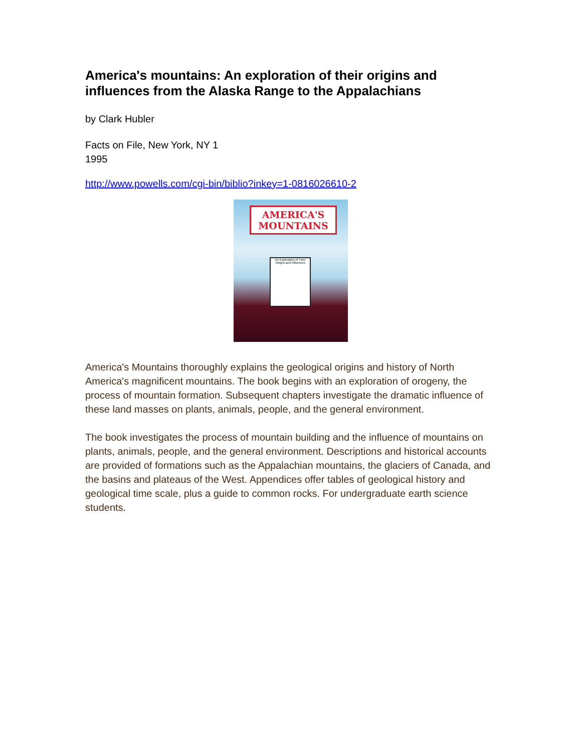America's mountains: An exploration of their origins and influences from the Alaska Range to the Appalachians
by Clark Hubler
Facts on File, New York, NY 1
1995
http://www.powells.com/cgi-bin/biblio?inkey=1-0816026610-2
AMERICA'S MOUNTAINS
An Exploration of Their Origins and Influences
America's Mountains thoroughly explains the geological origins and history of North America's magnificent mountains. The book begins with an exploration of orogeny, the process of mountain formation. Subsequent chapters investigate the dramatic influence of these land masses on plants, animals, people, and the general environment.
The book investigates the process of mountain building and the influence of mountains on plants, animals, people, and the general environment. Descriptions and historical accounts are provided of formations such as the Appalachian mountains, the glaciers of Canada, and the basins and plateaus of the West. Appendices offer tables of geological history and geological time scale, plus a guide to common rocks. For undergraduate earth science students.